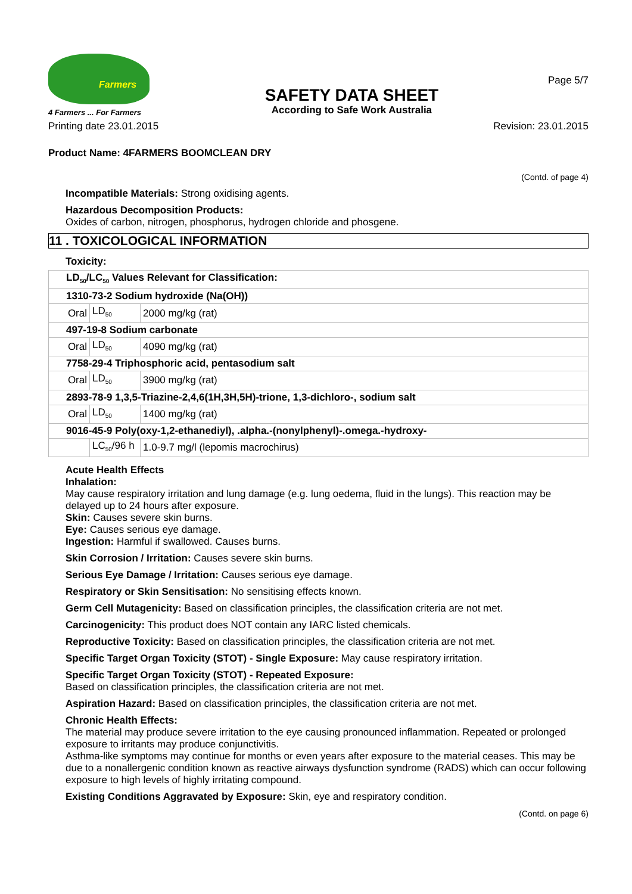Farmers
4 Farmers ... For Farmers
SAFETY DATA SHEET
According to Safe Work Australia
Page 5/7
Printing date 23.01.2015 Revision: 23.01.2015
Product Name: 4FARMERS BOOMCLEAN DRY
(Contd. of page 4)
Incompatible Materials: Strong oxidising agents.
Hazardous Decomposition Products:
Oxides of carbon, nitrogen, phosphorus, hydrogen chloride and phosgene.
11 . TOXICOLOGICAL INFORMATION
Toxicity:
| LD<sub>50</sub>/LC<sub>50</sub> Values Relevant for Classification: | | |
| 1310-73-2 Sodium hydroxide (Na(OH)) | | |
| Oral | LD<sub>50</sub> | 2000 mg/kg (rat) |
| 497-19-8 Sodium carbonate | | |
| Oral | LD<sub>50</sub> | 4090 mg/kg (rat) |
| 7758-29-4 Triphosphoric acid, pentasodium salt | | |
| Oral | LD<sub>50</sub> | 3900 mg/kg (rat) |
| 2893-78-9 1,3,5-Triazine-2,4,6(1H,3H,5H)-trione, 1,3-dichloro-, sodium salt | | |
| Oral | LD<sub>50</sub> | 1400 mg/kg (rat) |
| 9016-45-9 Poly(oxy-1,2-ethanediyl), .alpha.-(nonylphenyl)-.omega.-hydroxy- | | |
| | LC<sub>50</sub>/96 h | 1.0-9.7 mg/l (lepomis macrochirus) |
Acute Health Effects
Inhalation:
May cause respiratory irritation and lung damage (e.g. lung oedema, fluid in the lungs). This reaction may be delayed up to 24 hours after exposure.
Skin: Causes severe skin burns.
Eye: Causes serious eye damage.
Ingestion: Harmful if swallowed. Causes burns.
Skin Corrosion / Irritation: Causes severe skin burns.
Serious Eye Damage / Irritation: Causes serious eye damage.
Respiratory or Skin Sensitisation: No sensitising effects known.
Germ Cell Mutagenicity: Based on classification principles, the classification criteria are not met.
Carcinogenicity: This product does NOT contain any IARC listed chemicals.
Reproductive Toxicity: Based on classification principles, the classification criteria are not met.
Specific Target Organ Toxicity (STOT) - Single Exposure: May cause respiratory irritation.
Specific Target Organ Toxicity (STOT) - Repeated Exposure:
Based on classification principles, the classification criteria are not met.
Aspiration Hazard: Based on classification principles, the classification criteria are not met.
Chronic Health Effects:
The material may produce severe irritation to the eye causing pronounced inflammation. Repeated or prolonged exposure to irritants may produce conjunctivitis.
Asthma-like symptoms may continue for months or even years after exposure to the material ceases. This may be due to a nonallergenic condition known as reactive airways dysfunction syndrome (RADS) which can occur following exposure to high levels of highly irritating compound.
Existing Conditions Aggravated by Exposure: Skin, eye and respiratory condition.
(Contd. on page 6)